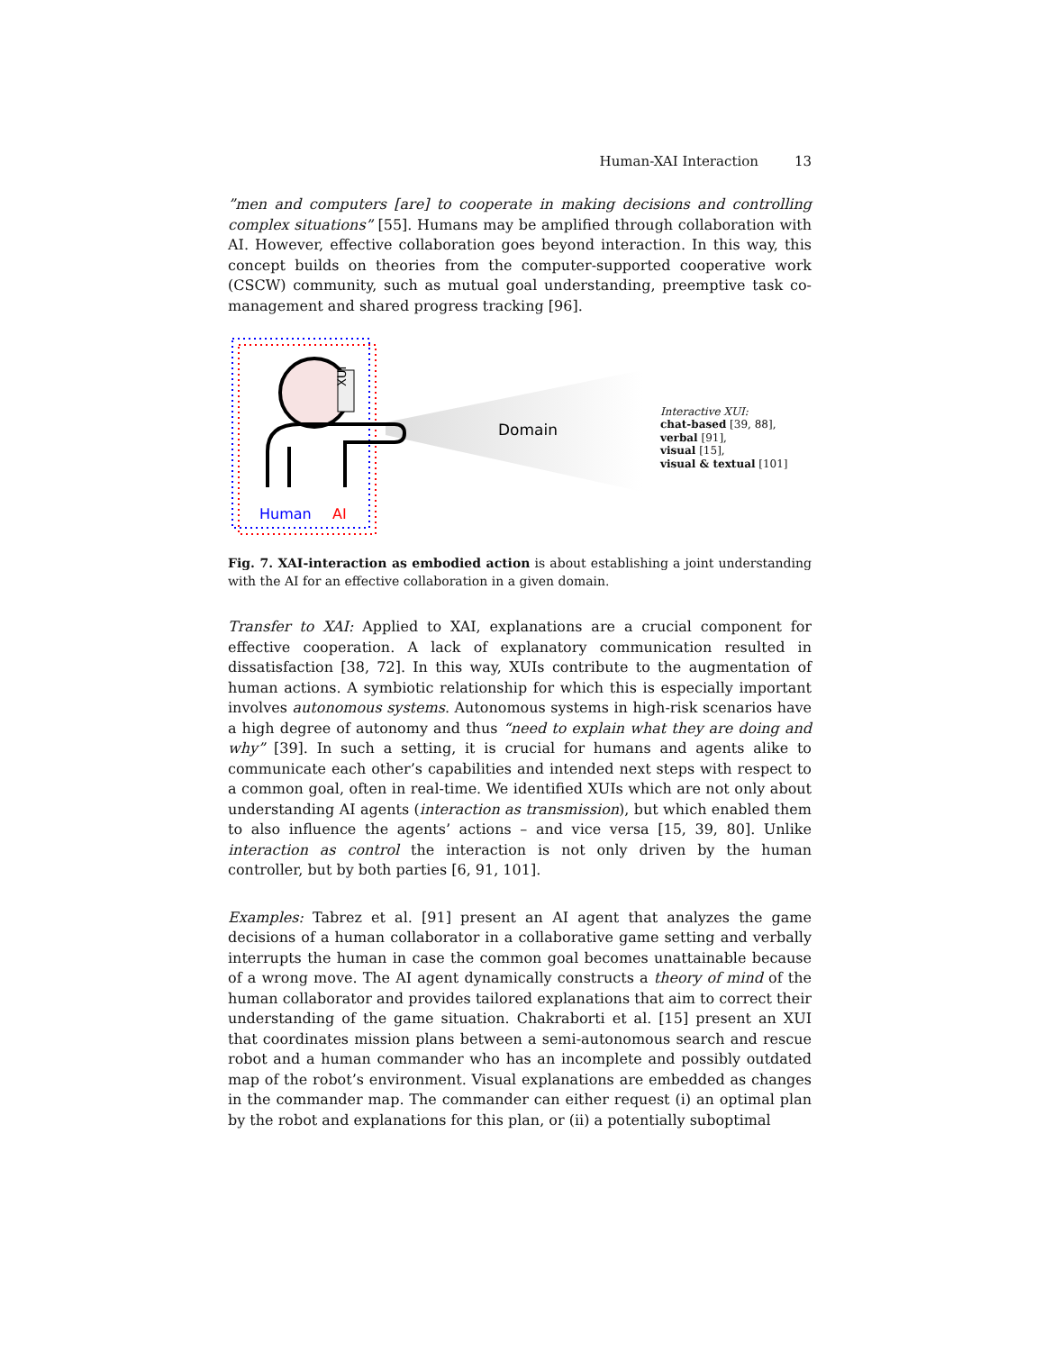Human-XAI Interaction 13
”men and computers [are] to cooperate in making decisions and controlling complex situations” [55]. Humans may be amplified through collaboration with AI. However, effective collaboration goes beyond interaction. In this way, this concept builds on theories from the computer-supported cooperative work (CSCW) community, such as mutual goal understanding, preemptive task co-management and shared progress tracking [96].
XUI
Domain
Human
AI
Interactive XUI:
chat-based [39, 88],
verbal [91],
visual [15],
visual & textual [101]
Fig. 7. XAI-interaction as embodied action is about establishing a joint understanding with the AI for an effective collaboration in a given domain.
Transfer to XAI: Applied to XAI, explanations are a crucial component for effective cooperation. A lack of explanatory communication resulted in dissatisfaction [38, 72]. In this way, XUIs contribute to the augmentation of human actions. A symbiotic relationship for which this is especially important involves autonomous systems. Autonomous systems in high-risk scenarios have a high degree of autonomy and thus “need to explain what they are doing and why” [39]. In such a setting, it is crucial for humans and agents alike to communicate each other’s capabilities and intended next steps with respect to a common goal, often in real-time. We identified XUIs which are not only about understanding AI agents (interaction as transmission), but which enabled them to also influence the agents’ actions – and vice versa [15, 39, 80]. Unlike interaction as control the interaction is not only driven by the human controller, but by both parties [6, 91, 101].
Examples: Tabrez et al. [91] present an AI agent that analyzes the game decisions of a human collaborator in a collaborative game setting and verbally interrupts the human in case the common goal becomes unattainable because of a wrong move. The AI agent dynamically constructs a theory of mind of the human collaborator and provides tailored explanations that aim to correct their understanding of the game situation. Chakraborti et al. [15] present an XUI that coordinates mission plans between a semi-autonomous search and rescue robot and a human commander who has an incomplete and possibly outdated map of the robot’s environment. Visual explanations are embedded as changes in the commander map. The commander can either request (i) an optimal plan by the robot and explanations for this plan, or (ii) a potentially suboptimal